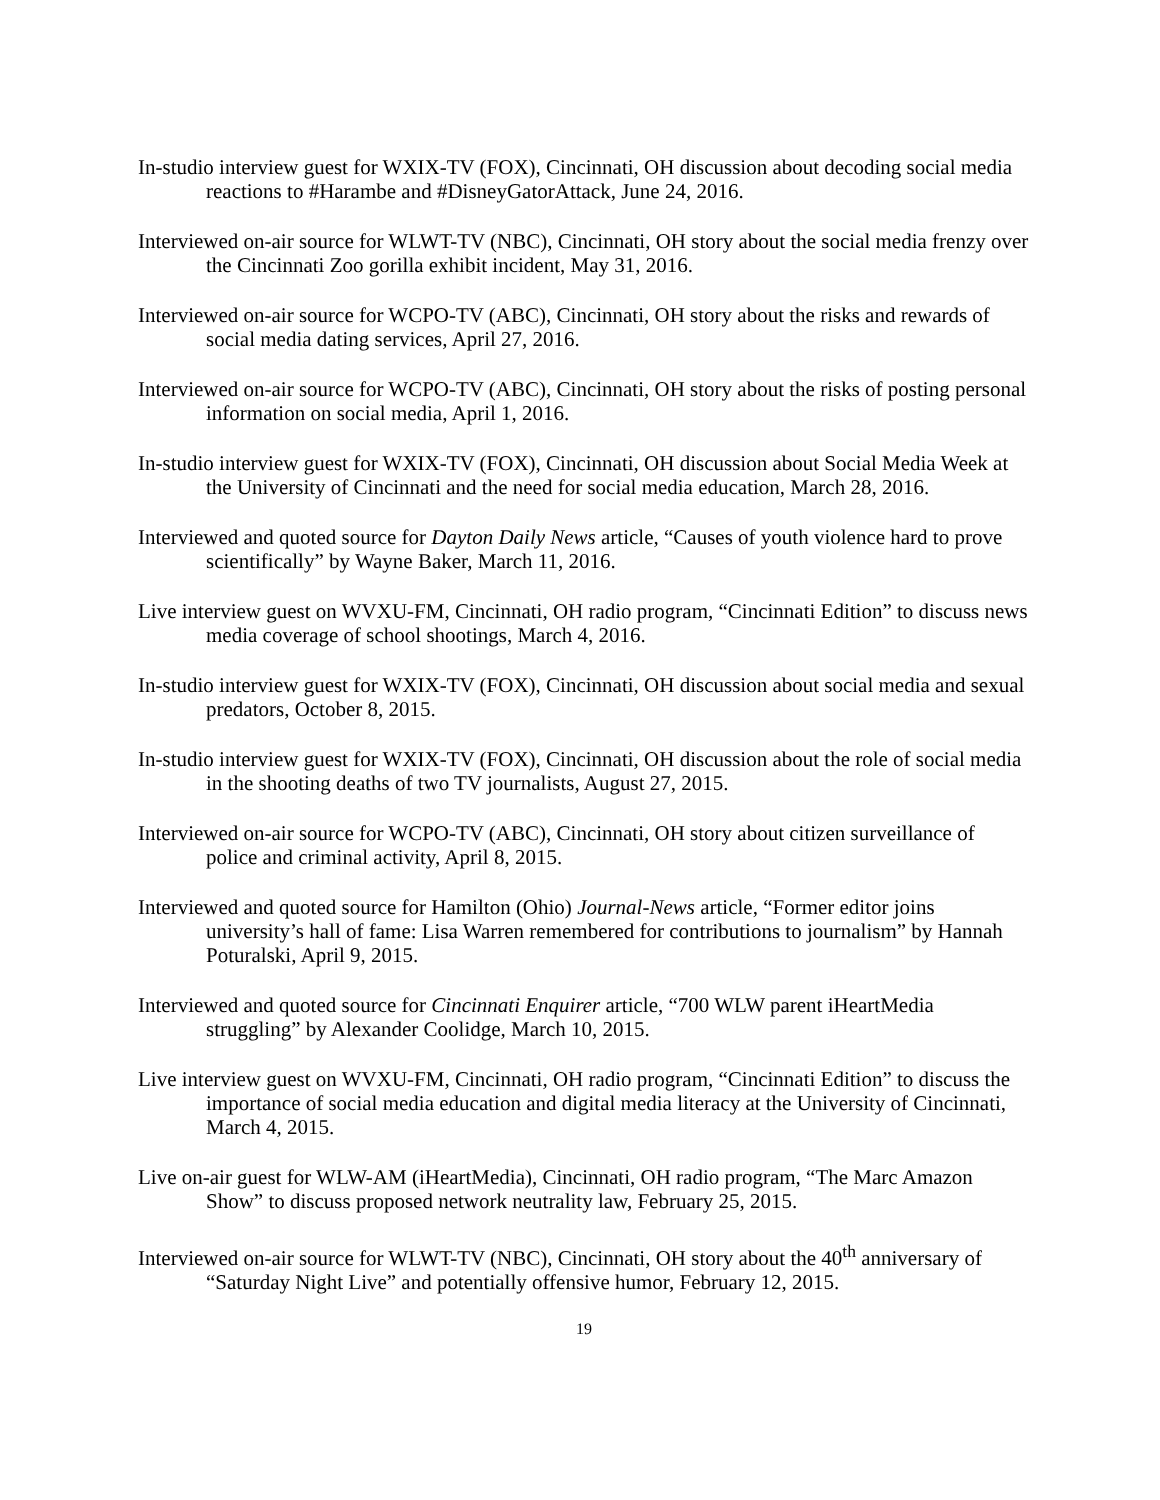In-studio interview guest for WXIX-TV (FOX), Cincinnati, OH discussion about decoding social media reactions to #Harambe and #DisneyGatorAttack, June 24, 2016.
Interviewed on-air source for WLWT-TV (NBC), Cincinnati, OH story about the social media frenzy over the Cincinnati Zoo gorilla exhibit incident, May 31, 2016.
Interviewed on-air source for WCPO-TV (ABC), Cincinnati, OH story about the risks and rewards of social media dating services, April 27, 2016.
Interviewed on-air source for WCPO-TV (ABC), Cincinnati, OH story about the risks of posting personal information on social media, April 1, 2016.
In-studio interview guest for WXIX-TV (FOX), Cincinnati, OH discussion about Social Media Week at the University of Cincinnati and the need for social media education, March 28, 2016.
Interviewed and quoted source for Dayton Daily News article, “Causes of youth violence hard to prove scientifically” by Wayne Baker, March 11, 2016.
Live interview guest on WVXU-FM, Cincinnati, OH radio program, “Cincinnati Edition” to discuss news media coverage of school shootings, March 4, 2016.
In-studio interview guest for WXIX-TV (FOX), Cincinnati, OH discussion about social media and sexual predators, October 8, 2015.
In-studio interview guest for WXIX-TV (FOX), Cincinnati, OH discussion about the role of social media in the shooting deaths of two TV journalists, August 27, 2015.
Interviewed on-air source for WCPO-TV (ABC), Cincinnati, OH story about citizen surveillance of police and criminal activity, April 8, 2015.
Interviewed and quoted source for Hamilton (Ohio) Journal-News article, “Former editor joins university’s hall of fame: Lisa Warren remembered for contributions to journalism” by Hannah Poturalski, April 9, 2015.
Interviewed and quoted source for Cincinnati Enquirer article, “700 WLW parent iHeartMedia struggling” by Alexander Coolidge, March 10, 2015.
Live interview guest on WVXU-FM, Cincinnati, OH radio program, “Cincinnati Edition” to discuss the importance of social media education and digital media literacy at the University of Cincinnati, March 4, 2015.
Live on-air guest for WLW-AM (iHeartMedia), Cincinnati, OH radio program, “The Marc Amazon Show” to discuss proposed network neutrality law, February 25, 2015.
Interviewed on-air source for WLWT-TV (NBC), Cincinnati, OH story about the 40<sup>th</sup> anniversary of “Saturday Night Live” and potentially offensive humor, February 12, 2015.
19